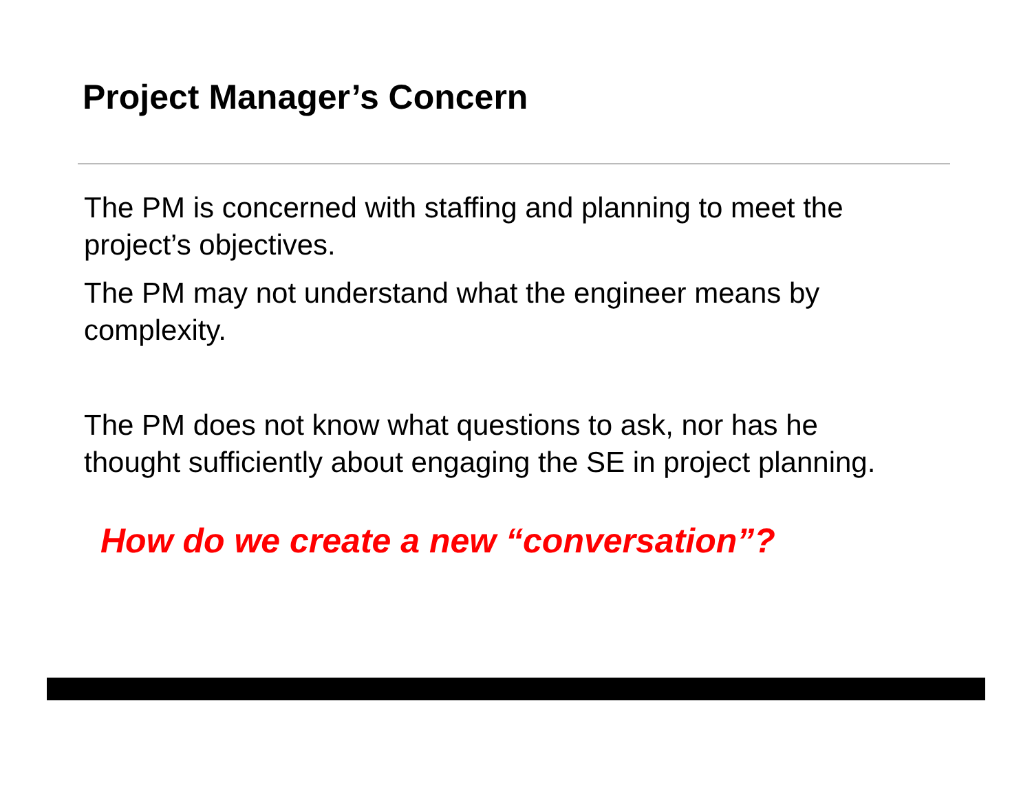Project Manager’s Concern
The PM is concerned with staffing and planning to meet the project’s objectives.
The PM may not understand what the engineer means by complexity.
The PM does not know what questions to ask, nor has he thought sufficiently about engaging the SE in project planning.
How do we create a new “conversation”?